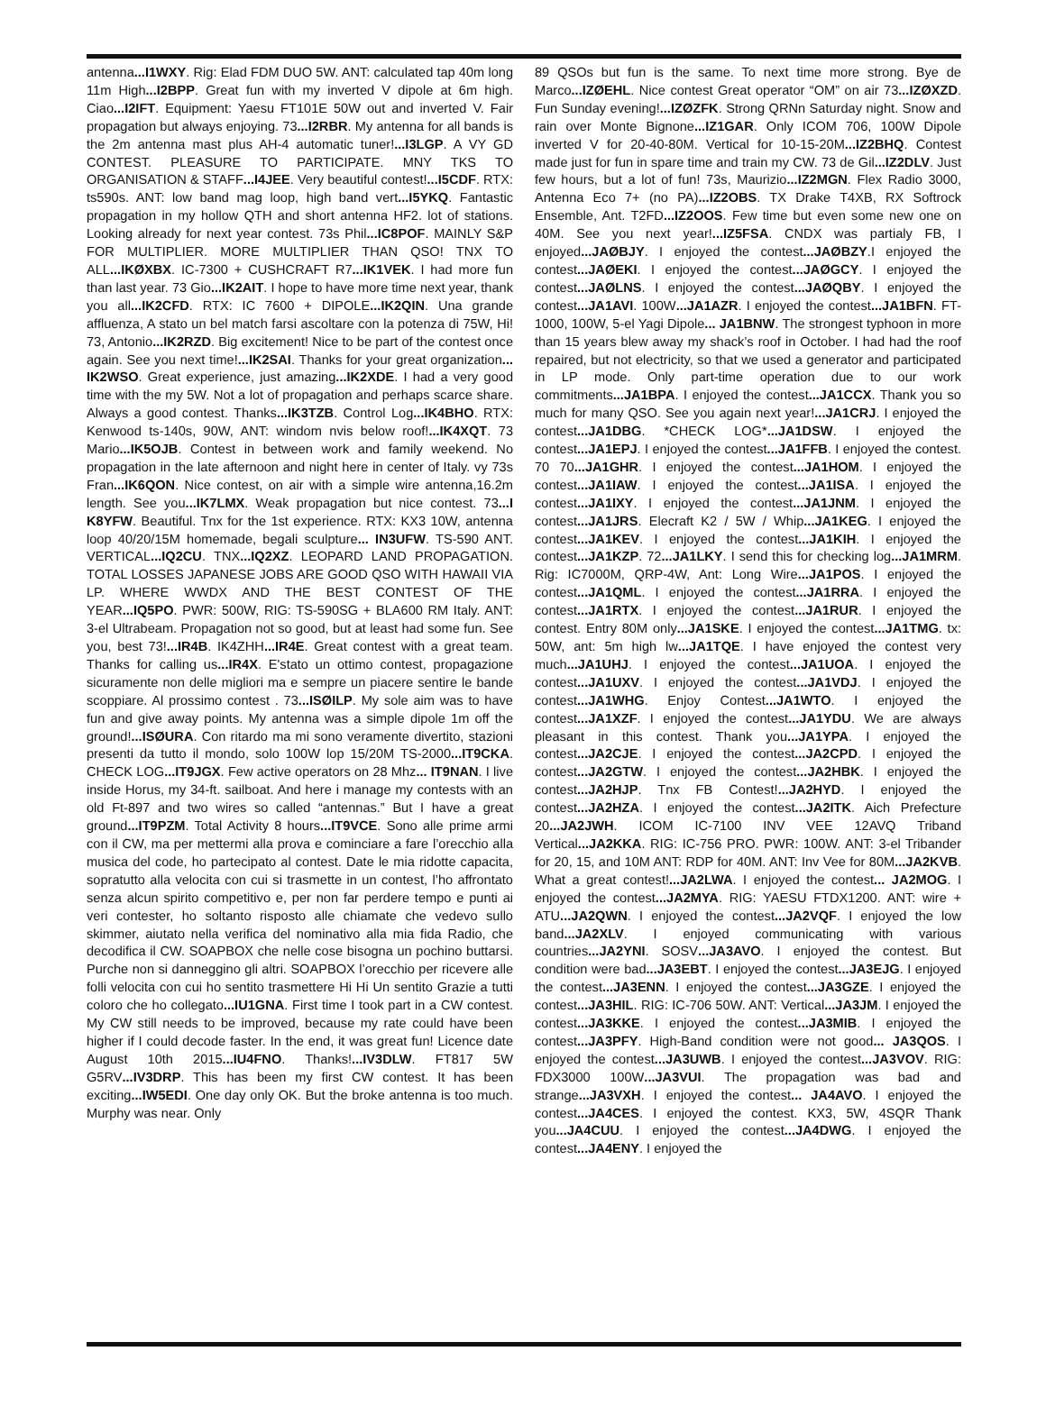antenna...I1WXY. Rig: Elad FDM DUO 5W. ANT: calculated tap 40m long 11m High...I2BPP. Great fun with my inverted V dipole at 6m high. Ciao...I2IFT. Equipment: Yaesu FT101E 50W out and inverted V. Fair propagation but always enjoying. 73...I2RBR. My antenna for all bands is the 2m antenna mast plus AH-4 automatic tuner!...I3LGP. A VY GD CONTEST. PLEASURE TO PARTICIPATE. MNY TKS TO ORGANISATION & STAFF...I4JEE. Very beautiful contest!...I5CDF. RTX: ts590s. ANT: low band mag loop, high band vert...I5YKQ. Fantastic propagation in my hollow QTH and short antenna HF2. lot of stations. Looking already for next year contest. 73s Phil...IC8POF. MAINLY S&P FOR MULTIPLIER. MORE MULTIPLIER THAN QSO! TNX TO ALL...IKØXBX. IC-7300 + CUSHCRAFT R7...IK1VEK. I had more fun than last year. 73 Gio...IK2AIT. I hope to have more time next year, thank you all...IK2CFD. RTX: IC 7600 + DIPOLE...IK2QIN. Una grande affluenza, A stato un bel match farsi ascoltare con la potenza di 75W, Hi! 73, Antonio...IK2RZD. Big excitement! Nice to be part of the contest once again. See you next time!...IK2SAI. Thanks for your great organization... IK2WSO. Great experience, just amazing...IK2XDE. I had a very good time with the my 5W. Not a lot of propagation and perhaps scarce share. Always a good contest. Thanks...IK3TZB. Control Log...IK4BHO. RTX: Kenwood ts-140s, 90W, ANT: windom nvis below roof!...IK4XQT. 73 Mario...IK5OJB. Contest in between work and family weekend. No propagation in the late afternoon and night here in center of Italy. vy 73s Fran...IK6QON. Nice contest, on air with a simple wire antenna,16.2m length. See you...IK7LMX. Weak propagation but nice contest. 73...I K8YFW. Beautiful. Tnx for the 1st experience. RTX: KX3 10W, antenna loop 40/20/15M homemade, begali sculpture... IN3UFW. TS-590 ANT. VERTICAL...IQ2CU. TNX...IQ2XZ. LEOPARD LAND PROPAGATION. TOTAL LOSSES JAPANESE JOBS ARE GOOD QSO WITH HAWAII VIA LP. WHERE WWDX AND THE BEST CONTEST OF THE YEAR...IQ5PO. PWR: 500W, RIG: TS-590SG + BLA600 RM Italy. ANT: 3-el Ultrabeam. Propagation not so good, but at least had some fun. See you, best 73!...IR4B. IK4ZHH...IR4E. Great contest with a great team. Thanks for calling us...IR4X. E'stato un ottimo contest, propagazione sicuramente non delle migliori ma e sempre un piacere sentire le bande scoppiare. Al prossimo contest . 73...ISØILP. My sole aim was to have fun and give away points. My antenna was a simple dipole 1m off the ground!...ISØURA. Con ritardo ma mi sono veramente divertito, stazioni presenti da tutto il mondo, solo 100W lop 15/20M TS-2000...IT9CKA. CHECK LOG...IT9JGX. Few active operators on 28 Mhz... IT9NAN. I live inside Horus, my 34-ft. sailboat. And here i manage my contests with an old Ft-897 and two wires so called “antennas.” But I have a great ground...IT9PZM. Total Activity 8 hours...IT9VCE. Sono alle prime armi con il CW, ma per mettermi alla prova e cominciare a fare l’orecchio alla musica del code, ho partecipato al contest. Date le mia ridotte capacita, sopratutto alla velocita con cui si trasmette in un contest, l’ho affrontato senza alcun spirito competitivo e, per non far perdere tempo e punti ai veri contester, ho soltanto risposto alle chiamate che vedevo sullo skimmer, aiutato nella verifica del nominativo alla mia fida Radio, che decodifica il CW. SOAPBOX che nelle cose bisogna un pochino buttarsi. Purche non si danneggino gli altri. SOAPBOX l’orecchio per ricevere alle folli velocita con cui ho sentito trasmettere Hi Hi Un sentito Grazie a tutti coloro che ho collegato...IU1GNA. First time I took part in a CW contest. My CW still needs to be improved, because my rate could have been higher if I could decode faster. In the end, it was great fun! Licence date August 10th 2015...IU4FNO. Thanks!...IV3DLW. FT817 5W G5RV...IV3DRP. This has been my first CW contest. It has been exciting...IW5EDI. One day only OK. But the broke antenna is too much. Murphy was near. Only
89 QSOs but fun is the same. To next time more strong. Bye de Marco...IZØEHL. Nice contest Great operator “OM” on air 73...IZØXZD. Fun Sunday evening!...IZØZFK. Strong QRNn Saturday night. Snow and rain over Monte Bignone...IZ1GAR. Only ICOM 706, 100W Dipole inverted V for 20-40-80M. Vertical for 10-15-20M...IZ2BHQ. Contest made just for fun in spare time and train my CW. 73 de Gil...IZ2DLV. Just few hours, but a lot of fun! 73s, Maurizio...IZ2MGN. Flex Radio 3000, Antenna Eco 7+ (no PA)...IZ2OBS. TX Drake T4XB, RX Softrock Ensemble, Ant. T2FD...IZ2OOS. Few time but even some new one on 40M. See you next year!...IZ5FSA. CNDX was partialy FB, I enjoyed...JAØBJY. I enjoyed the contest...JAØBZY.I enjoyed the contest...JAØEKI. I enjoyed the contest...JAØGCY. I enjoyed the contest...JAØLNS. I enjoyed the contest...JAØQBY. I enjoyed the contest...JA1AVI. 100W...JA1AZR. I enjoyed the contest...JA1BFN. FT-1000, 100W, 5-el Yagi Dipole... JA1BNW. The strongest typhoon in more than 15 years blew away my shack’s roof in October. I had had the roof repaired, but not electricity, so that we used a generator and participated in LP mode. Only part-time operation due to our work commitments...JA1BPA. I enjoyed the contest...JA1CCX. Thank you so much for many QSO. See you again next year!...JA1CRJ. I enjoyed the contest...JA1DBG. *CHECK LOG*...JA1DSW. I enjoyed the contest...JA1EPJ. I enjoyed the contest...JA1FFB. I enjoyed the contest. 70 70...JA1GHR. I enjoyed the contest...JA1HOM. I enjoyed the contest...JA1IAW. I enjoyed the contest...JA1ISA. I enjoyed the contest...JA1IXY. I enjoyed the contest...JA1JNM. I enjoyed the contest...JA1JRS. Elecraft K2 / 5W / Whip...JA1KEG. I enjoyed the contest...JA1KEV. I enjoyed the contest...JA1KIH. I enjoyed the contest...JA1KZP. 72...JA1LKY. I send this for checking log...JA1MRM. Rig: IC7000M, QRP-4W, Ant: Long Wire...JA1POS. I enjoyed the contest...JA1QML. I enjoyed the contest...JA1RRA. I enjoyed the contest...JA1RTX. I enjoyed the contest...JA1RUR. I enjoyed the contest. Entry 80M only...JA1SKE. I enjoyed the contest...JA1TMG. tx: 50W, ant: 5m high lw...JA1TQE. I have enjoyed the contest very much...JA1UHJ. I enjoyed the contest...JA1UOA. I enjoyed the contest...JA1UXV. I enjoyed the contest...JA1VDJ. I enjoyed the contest...JA1WHG. Enjoy Contest...JA1WTO. I enjoyed the contest...JA1XZF. I enjoyed the contest...JA1YDU. We are always pleasant in this contest. Thank you...JA1YPA. I enjoyed the contest...JA2CJE. I enjoyed the contest...JA2CPD. I enjoyed the contest...JA2GTW. I enjoyed the contest...JA2HBK. I enjoyed the contest...JA2HJP. Tnx FB Contest!...JA2HYD. I enjoyed the contest...JA2HZA. I enjoyed the contest...JA2ITK. Aich Prefecture 20...JA2JWH. ICOM IC-7100 INV VEE 12AVQ Triband Vertical...JA2KKA. RIG: IC-756 PRO. PWR: 100W. ANT: 3-el Tribander for 20, 15, and 10M ANT: RDP for 40M. ANT: Inv Vee for 80M...JA2KVB. What a great contest!...JA2LWA. I enjoyed the contest... JA2MOG. I enjoyed the contest...JA2MYA. RIG: YAESU FTDX1200. ANT: wire + ATU...JA2QWN. I enjoyed the contest...JA2VQF. I enjoyed the low band...JA2XLV. I enjoyed communicating with various countries...JA2YNI. SOSV...JA3AVO. I enjoyed the contest. But condition were bad...JA3EBT. I enjoyed the contest...JA3EJG. I enjoyed the contest...JA3ENN. I enjoyed the contest...JA3GZE. I enjoyed the contest...JA3HIL. RIG: IC-706 50W. ANT: Vertical...JA3JM. I enjoyed the contest...JA3KKE. I enjoyed the contest...JA3MIB. I enjoyed the contest...JA3PFY. High-Band condition were not good... JA3QOS. I enjoyed the contest...JA3UWB. I enjoyed the contest...JA3VOV. RIG: FDX3000 100W...JA3VUI. The propagation was bad and strange...JA3VXH. I enjoyed the contest... JA4AVO. I enjoyed the contest...JA4CES. I enjoyed the contest. KX3, 5W, 4SQR Thank you...JA4CUU. I enjoyed the contest...JA4DWG. I enjoyed the contest...JA4ENY. I enjoyed the